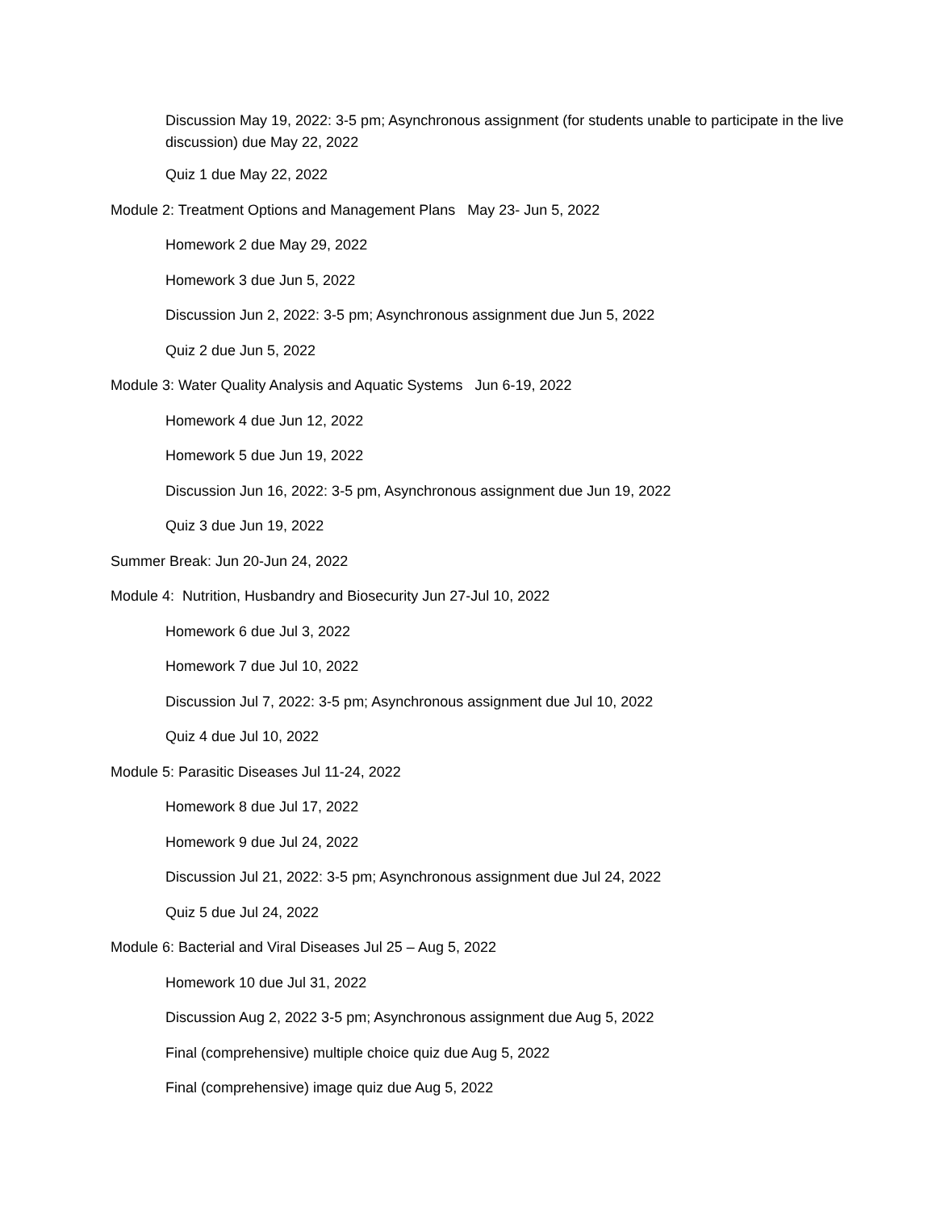Discussion May 19, 2022: 3-5 pm; Asynchronous assignment (for students unable to participate in the live discussion) due May 22, 2022
Quiz 1 due May 22, 2022
Module 2: Treatment Options and Management Plans May 23- Jun 5, 2022
Homework 2 due May 29, 2022
Homework 3 due Jun 5, 2022
Discussion Jun 2, 2022: 3-5 pm; Asynchronous assignment due Jun 5, 2022
Quiz 2 due Jun 5, 2022
Module 3: Water Quality Analysis and Aquatic Systems Jun 6-19, 2022
Homework 4 due Jun 12, 2022
Homework 5 due Jun 19, 2022
Discussion Jun 16, 2022: 3-5 pm, Asynchronous assignment due Jun 19, 2022
Quiz 3 due Jun 19, 2022
Summer Break: Jun 20-Jun 24, 2022
Module 4: Nutrition, Husbandry and Biosecurity Jun 27-Jul 10, 2022
Homework 6 due Jul 3, 2022
Homework 7 due Jul 10, 2022
Discussion Jul 7, 2022: 3-5 pm; Asynchronous assignment due Jul 10, 2022
Quiz 4 due Jul 10, 2022
Module 5: Parasitic Diseases Jul 11-24, 2022
Homework 8 due Jul 17, 2022
Homework 9 due Jul 24, 2022
Discussion Jul 21, 2022: 3-5 pm; Asynchronous assignment due Jul 24, 2022
Quiz 5 due Jul 24, 2022
Module 6: Bacterial and Viral Diseases Jul 25 – Aug 5, 2022
Homework 10 due Jul 31, 2022
Discussion Aug 2, 2022 3-5 pm; Asynchronous assignment due Aug 5, 2022
Final (comprehensive) multiple choice quiz due Aug 5, 2022
Final (comprehensive) image quiz due Aug 5, 2022